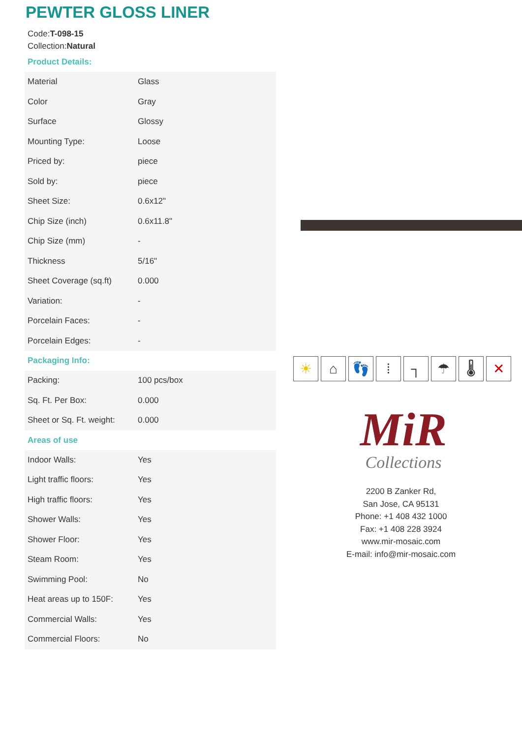PEWTER GLOSS LINER
Code:T-098-15
Collection:Natural
Product Details:
| Material | Glass |
| Color | Gray |
| Surface | Glossy |
| Mounting Type: | Loose |
| Priced by: | piece |
| Sold by: | piece |
| Sheet Size: | 0.6x12" |
| Chip Size (inch) | 0.6x11.8" |
| Chip Size (mm) | - |
| Thickness | 5/16" |
| Sheet Coverage (sq.ft) | 0.000 |
| Variation: | - |
| Porcelain Faces: | - |
| Porcelain Edges: | - |
Packaging Info:
| Packing: | 100 pcs/box |
| Sq. Ft. Per Box: | 0.000 |
| Sheet or Sq. Ft. weight: | 0.000 |
Areas of use
| Indoor Walls: | Yes |
| Light traffic floors: | Yes |
| High traffic floors: | Yes |
| Shower Walls: | Yes |
| Shower Floor: | Yes |
| Steam Room: | Yes |
| Swimming Pool: | No |
| Heat areas up to 150F: | Yes |
| Commercial Walls: | Yes |
| Commercial Floors: | No |
☀ ⌂ 👣 ⁞ ┐ ☂ 🌡 ✕
MiR
Collections
2200 B Zanker Rd,
San Jose, CA 95131
Phone: +1 408 432 1000
Fax: +1 408 228 3924
www.mir-mosaic.com
E-mail: info@mir-mosaic.com